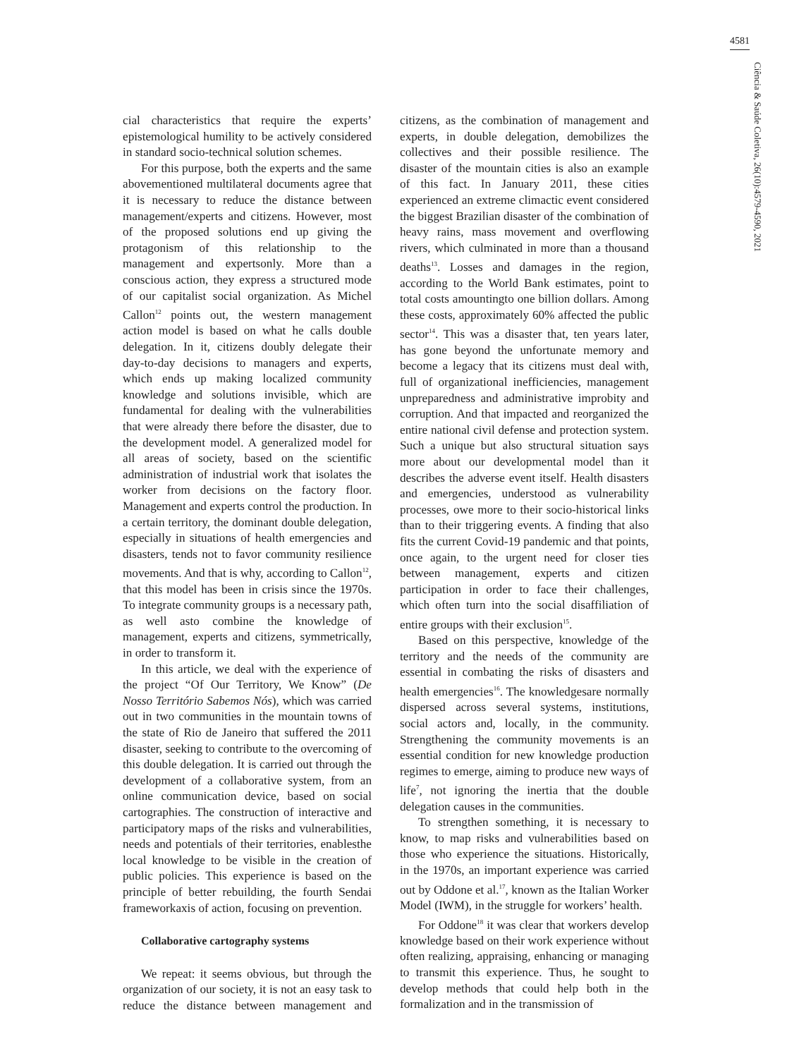4581
Ciência & Saúde Coletiva, 26(10):4579-4590, 2021
cial characteristics that require the experts’ epistemological humility to be actively considered in standard socio-technical solution schemes.
For this purpose, both the experts and the same abovementioned multilateral documents agree that it is necessary to reduce the distance between management/experts and citizens. However, most of the proposed solutions end up giving the protagonism of this relationship to the management and expertsonly. More than a conscious action, they express a structured mode of our capitalist social organization. As Michel Callon<sup>12</sup> points out, the western management action model is based on what he calls double delegation. In it, citizens doubly delegate their day-to-day decisions to managers and experts, which ends up making localized community knowledge and solutions invisible, which are fundamental for dealing with the vulnerabilities that were already there before the disaster, due to the development model. A generalized model for all areas of society, based on the scientific administration of industrial work that isolates the worker from decisions on the factory floor. Management and experts control the production. In a certain territory, the dominant double delegation, especially in situations of health emergencies and disasters, tends not to favor community resilience movements. And that is why, according to Callon<sup>12</sup>, that this model has been in crisis since the 1970s. To integrate community groups is a necessary path, as well asto combine the knowledge of management, experts and citizens, symmetrically, in order to transform it.
In this article, we deal with the experience of the project “Of Our Territory, We Know” (De Nosso Território Sabemos Nós), which was carried out in two communities in the mountain towns of the state of Rio de Janeiro that suffered the 2011 disaster, seeking to contribute to the overcoming of this double delegation. It is carried out through the development of a collaborative system, from an online communication device, based on social cartographies. The construction of interactive and participatory maps of the risks and vulnerabilities, needs and potentials of their territories, enablesthe local knowledge to be visible in the creation of public policies. This experience is based on the principle of better rebuilding, the fourth Sendai frameworkaxis of action, focusing on prevention.
Collaborative cartography systems
We repeat: it seems obvious, but through the organization of our society, it is not an easy task to reduce the distance between management and citizens, as the combination of management and experts, in double delegation, demobilizes the collectives and their possible resilience. The disaster of the mountain cities is also an example of this fact. In January 2011, these cities experienced an extreme climactic event considered the biggest Brazilian disaster of the combination of heavy rains, mass movement and overflowing rivers, which culminated in more than a thousand deaths<sup>13</sup>. Losses and damages in the region, according to the World Bank estimates, point to total costs amountingto one billion dollars. Among these costs, approximately 60% affected the public sector<sup>14</sup>. This was a disaster that, ten years later, has gone beyond the unfortunate memory and become a legacy that its citizens must deal with, full of organizational inefficiencies, management unpreparedness and administrative improbity and corruption. And that impacted and reorganized the entire national civil defense and protection system. Such a unique but also structural situation says more about our developmental model than it describes the adverse event itself. Health disasters and emergencies, understood as vulnerability processes, owe more to their socio-historical links than to their triggering events. A finding that also fits the current Covid-19 pandemic and that points, once again, to the urgent need for closer ties between management, experts and citizen participation in order to face their challenges, which often turn into the social disaffiliation of entire groups with their exclusion<sup>15</sup>.
Based on this perspective, knowledge of the territory and the needs of the community are essential in combating the risks of disasters and health emergencies<sup>16</sup>. The knowledgesare normally dispersed across several systems, institutions, social actors and, locally, in the community. Strengthening the community movements is an essential condition for new knowledge production regimes to emerge, aiming to produce new ways of life<sup>7</sup>, not ignoring the inertia that the double delegation causes in the communities.
To strengthen something, it is necessary to know, to map risks and vulnerabilities based on those who experience the situations. Historically, in the 1970s, an important experience was carried out by Oddone et al.<sup>17</sup>, known as the Italian Worker Model (IWM), in the struggle for workers’ health.
For Oddone<sup>18</sup> it was clear that workers develop knowledge based on their work experience without often realizing, appraising, enhancing or managing to transmit this experience. Thus, he sought to develop methods that could help both in the formalization and in the transmission of